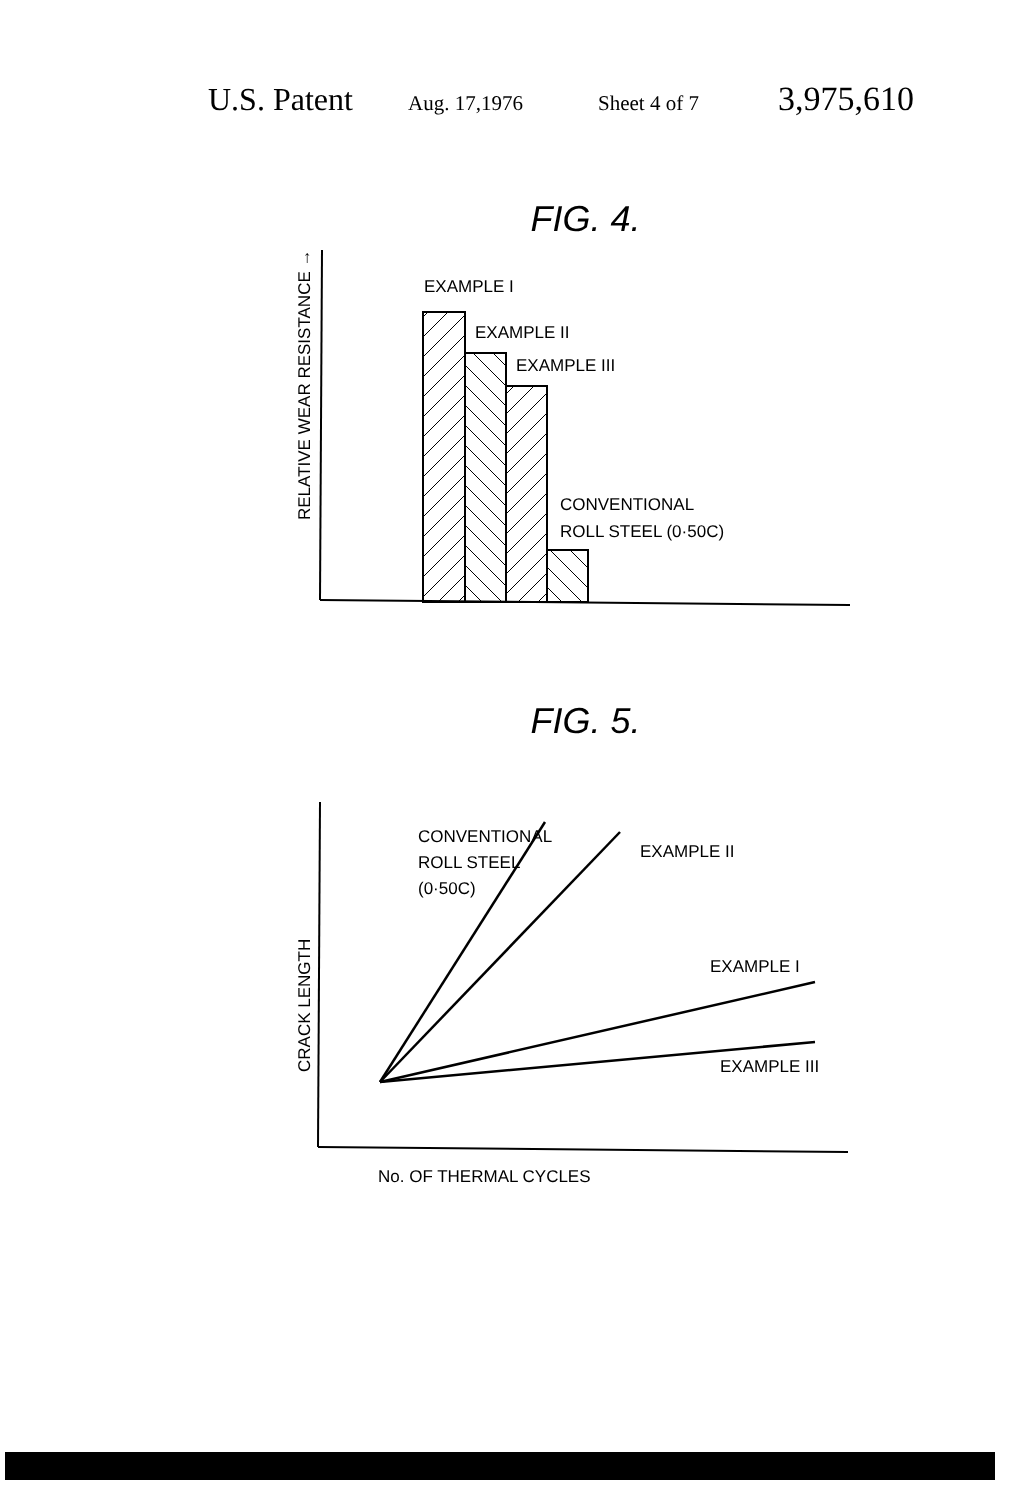U.S. Patent Aug. 17,1976 Sheet 4 of 7 3,975,610
FIG. 4.
EXAMPLE I
EXAMPLE II
EXAMPLE III
CONVENTIONAL
ROLL STEEL (0·50C)
RELATIVE WEAR RESISTANCE →
FIG. 5.
CONVENTIONAL
ROLL STEEL
(0·50C)
EXAMPLE II
EXAMPLE I
EXAMPLE III
CRACK LENGTH
No. OF THERMAL CYCLES